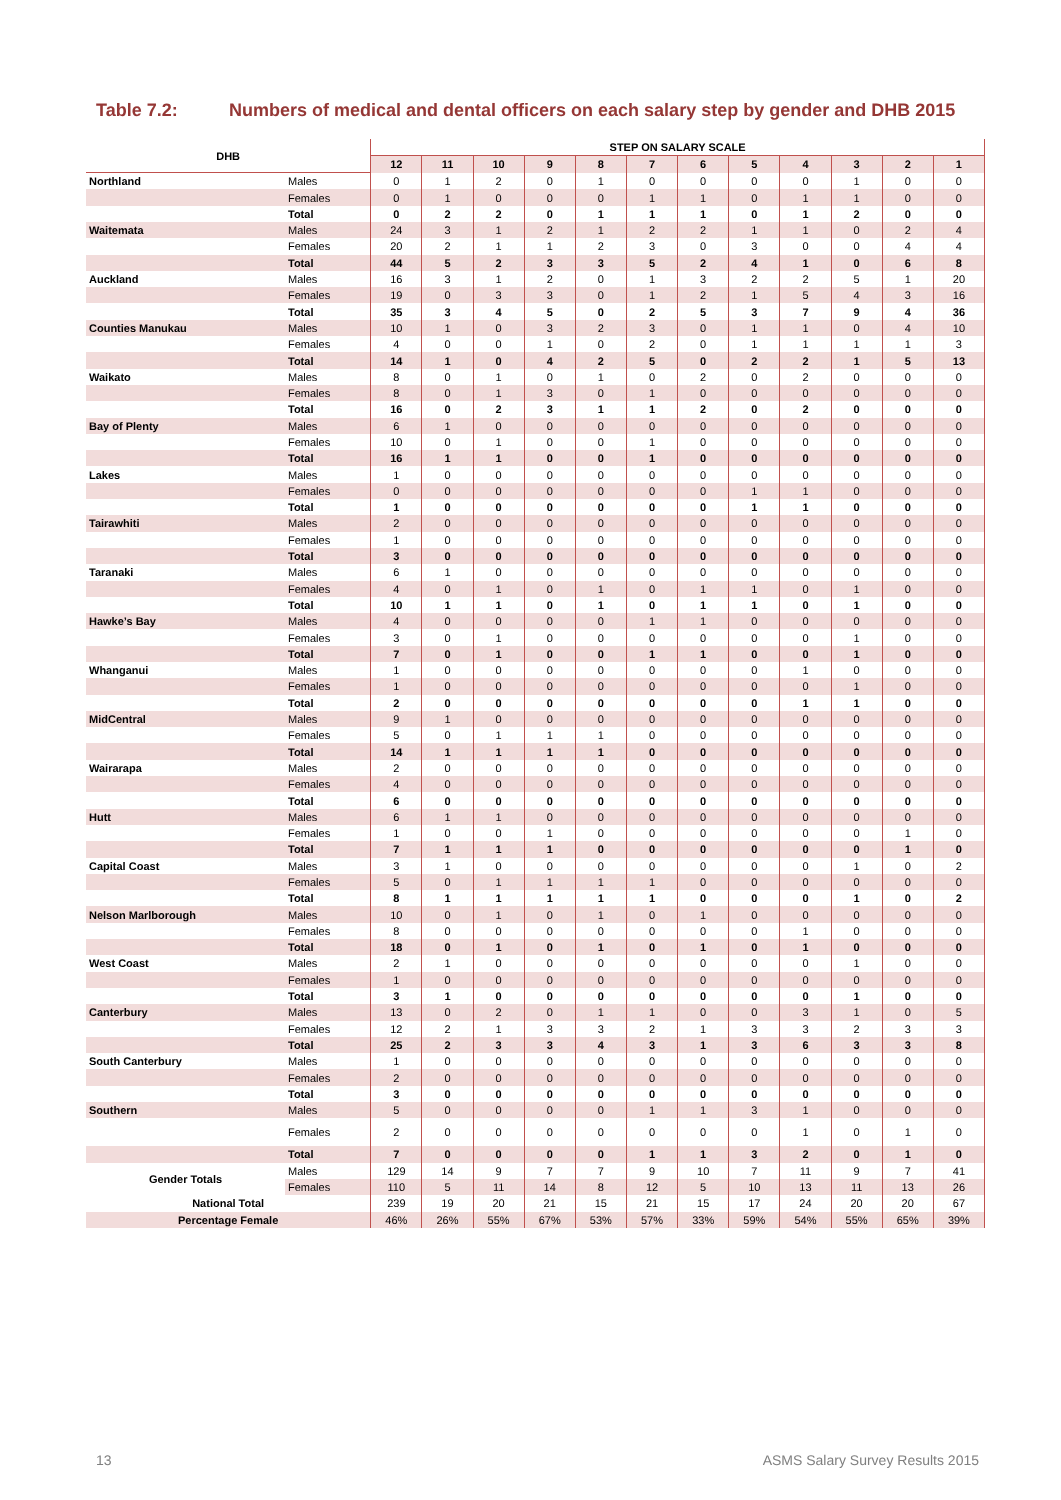Table 7.2: Numbers of medical and dental officers on each salary step by gender and DHB 2015
| DHB | | STEP ON SALARY SCALE | | | | | | | | | | | |
| --- | --- | --- | --- | --- | --- | --- | --- | --- | --- | --- | --- | --- | --- |
| | | 12 | 11 | 10 | 9 | 8 | 7 | 6 | 5 | 4 | 3 | 2 | 1 |
| Northland | Males | 0 | 1 | 2 | 0 | 1 | 0 | 0 | 0 | 0 | 1 | 0 | 0 |
| | Females | 0 | 1 | 0 | 0 | 0 | 1 | 1 | 0 | 1 | 1 | 0 | 0 |
| | Total | 0 | 2 | 2 | 0 | 1 | 1 | 1 | 0 | 1 | 2 | 0 | 0 |
| Waitemata | Males | 24 | 3 | 1 | 2 | 1 | 2 | 2 | 1 | 1 | 0 | 2 | 4 |
| | Females | 20 | 2 | 1 | 1 | 2 | 3 | 0 | 3 | 0 | 0 | 4 | 4 |
| | Total | 44 | 5 | 2 | 3 | 3 | 5 | 2 | 4 | 1 | 0 | 6 | 8 |
| Auckland | Males | 16 | 3 | 1 | 2 | 0 | 1 | 3 | 2 | 2 | 5 | 1 | 20 |
| | Females | 19 | 0 | 3 | 3 | 0 | 1 | 2 | 1 | 5 | 4 | 3 | 16 |
| | Total | 35 | 3 | 4 | 5 | 0 | 2 | 5 | 3 | 7 | 9 | 4 | 36 |
| Counties Manukau | Males | 10 | 1 | 0 | 3 | 2 | 3 | 0 | 1 | 1 | 0 | 4 | 10 |
| | Females | 4 | 0 | 0 | 1 | 0 | 2 | 0 | 1 | 1 | 1 | 1 | 3 |
| | Total | 14 | 1 | 0 | 4 | 2 | 5 | 0 | 2 | 2 | 1 | 5 | 13 |
| Waikato | Males | 8 | 0 | 1 | 0 | 1 | 0 | 2 | 0 | 2 | 0 | 0 | 0 |
| | Females | 8 | 0 | 1 | 3 | 0 | 1 | 0 | 0 | 0 | 0 | 0 | 0 |
| | Total | 16 | 0 | 2 | 3 | 1 | 1 | 2 | 0 | 2 | 0 | 0 | 0 |
| Bay of Plenty | Males | 6 | 1 | 0 | 0 | 0 | 0 | 0 | 0 | 0 | 0 | 0 | 0 |
| | Females | 10 | 0 | 1 | 0 | 0 | 1 | 0 | 0 | 0 | 0 | 0 | 0 |
| | Total | 16 | 1 | 1 | 0 | 0 | 1 | 0 | 0 | 0 | 0 | 0 | 0 |
| Lakes | Males | 1 | 0 | 0 | 0 | 0 | 0 | 0 | 0 | 0 | 0 | 0 | 0 |
| | Females | 0 | 0 | 0 | 0 | 0 | 0 | 0 | 1 | 1 | 0 | 0 | 0 |
| | Total | 1 | 0 | 0 | 0 | 0 | 0 | 0 | 1 | 1 | 0 | 0 | 0 |
| Tairawhiti | Males | 2 | 0 | 0 | 0 | 0 | 0 | 0 | 0 | 0 | 0 | 0 | 0 |
| | Females | 1 | 0 | 0 | 0 | 0 | 0 | 0 | 0 | 0 | 0 | 0 | 0 |
| | Total | 3 | 0 | 0 | 0 | 0 | 0 | 0 | 0 | 0 | 0 | 0 | 0 |
| Taranaki | Males | 6 | 1 | 0 | 0 | 0 | 0 | 0 | 0 | 0 | 0 | 0 | 0 |
| | Females | 4 | 0 | 1 | 0 | 1 | 0 | 1 | 1 | 0 | 1 | 0 | 0 |
| | Total | 10 | 1 | 1 | 0 | 1 | 0 | 1 | 1 | 0 | 1 | 0 | 0 |
| Hawke’s Bay | Males | 4 | 0 | 0 | 0 | 0 | 1 | 1 | 0 | 0 | 0 | 0 | 0 |
| | Females | 3 | 0 | 1 | 0 | 0 | 0 | 0 | 0 | 0 | 1 | 0 | 0 |
| | Total | 7 | 0 | 1 | 0 | 0 | 1 | 1 | 0 | 0 | 1 | 0 | 0 |
| Whanganui | Males | 1 | 0 | 0 | 0 | 0 | 0 | 0 | 0 | 1 | 0 | 0 | 0 |
| | Females | 1 | 0 | 0 | 0 | 0 | 0 | 0 | 0 | 0 | 1 | 0 | 0 |
| | Total | 2 | 0 | 0 | 0 | 0 | 0 | 0 | 0 | 1 | 1 | 0 | 0 |
| MidCentral | Males | 9 | 1 | 0 | 0 | 0 | 0 | 0 | 0 | 0 | 0 | 0 | 0 |
| | Females | 5 | 0 | 1 | 1 | 1 | 0 | 0 | 0 | 0 | 0 | 0 | 0 |
| | Total | 14 | 1 | 1 | 1 | 1 | 0 | 0 | 0 | 0 | 0 | 0 | 0 |
| Wairarapa | Males | 2 | 0 | 0 | 0 | 0 | 0 | 0 | 0 | 0 | 0 | 0 | 0 |
| | Females | 4 | 0 | 0 | 0 | 0 | 0 | 0 | 0 | 0 | 0 | 0 | 0 |
| | Total | 6 | 0 | 0 | 0 | 0 | 0 | 0 | 0 | 0 | 0 | 0 | 0 |
| Hutt | Males | 6 | 1 | 1 | 0 | 0 | 0 | 0 | 0 | 0 | 0 | 0 | 0 |
| | Females | 1 | 0 | 0 | 1 | 0 | 0 | 0 | 0 | 0 | 0 | 1 | 0 |
| | Total | 7 | 1 | 1 | 1 | 0 | 0 | 0 | 0 | 0 | 0 | 1 | 0 |
| Capital Coast | Males | 3 | 1 | 0 | 0 | 0 | 0 | 0 | 0 | 0 | 1 | 0 | 2 |
| | Females | 5 | 0 | 1 | 1 | 1 | 1 | 0 | 0 | 0 | 0 | 0 | 0 |
| | Total | 8 | 1 | 1 | 1 | 1 | 1 | 0 | 0 | 0 | 1 | 0 | 2 |
| Nelson Marlborough | Males | 10 | 0 | 1 | 0 | 1 | 0 | 1 | 0 | 0 | 0 | 0 | 0 |
| | Females | 8 | 0 | 0 | 0 | 0 | 0 | 0 | 0 | 1 | 0 | 0 | 0 |
| | Total | 18 | 0 | 1 | 0 | 1 | 0 | 1 | 0 | 1 | 0 | 0 | 0 |
| West Coast | Males | 2 | 1 | 0 | 0 | 0 | 0 | 0 | 0 | 0 | 1 | 0 | 0 |
| | Females | 1 | 0 | 0 | 0 | 0 | 0 | 0 | 0 | 0 | 0 | 0 | 0 |
| | Total | 3 | 1 | 0 | 0 | 0 | 0 | 0 | 0 | 0 | 1 | 0 | 0 |
| Canterbury | Males | 13 | 0 | 2 | 0 | 1 | 1 | 0 | 0 | 3 | 1 | 0 | 5 |
| | Females | 12 | 2 | 1 | 3 | 3 | 2 | 1 | 3 | 3 | 2 | 3 | 3 |
| | Total | 25 | 2 | 3 | 3 | 4 | 3 | 1 | 3 | 6 | 3 | 3 | 8 |
| South Canterbury | Males | 1 | 0 | 0 | 0 | 0 | 0 | 0 | 0 | 0 | 0 | 0 | 0 |
| | Females | 2 | 0 | 0 | 0 | 0 | 0 | 0 | 0 | 0 | 0 | 0 | 0 |
| | Total | 3 | 0 | 0 | 0 | 0 | 0 | 0 | 0 | 0 | 0 | 0 | 0 |
| Southern | Males | 5 | 0 | 0 | 0 | 0 | 1 | 1 | 3 | 1 | 0 | 0 | 0 |
| | Females | 2 | 0 | 0 | 0 | 0 | 0 | 0 | 0 | 1 | 0 | 1 | 0 |
| | Total | 7 | 0 | 0 | 0 | 0 | 1 | 1 | 3 | 2 | 0 | 1 | 0 |
| Gender Totals | Males | 129 | 14 | 9 | 7 | 7 | 9 | 10 | 7 | 11 | 9 | 7 | 41 |
| | Females | 110 | 5 | 11 | 14 | 8 | 12 | 5 | 10 | 13 | 11 | 13 | 26 |
| National Total | | 239 | 19 | 20 | 21 | 15 | 21 | 15 | 17 | 24 | 20 | 20 | 67 |
| Percentage Female | | 46% | 26% | 55% | 67% | 53% | 57% | 33% | 59% | 54% | 55% | 65% | 39% |
13 ASMS Salary Survey Results 2015